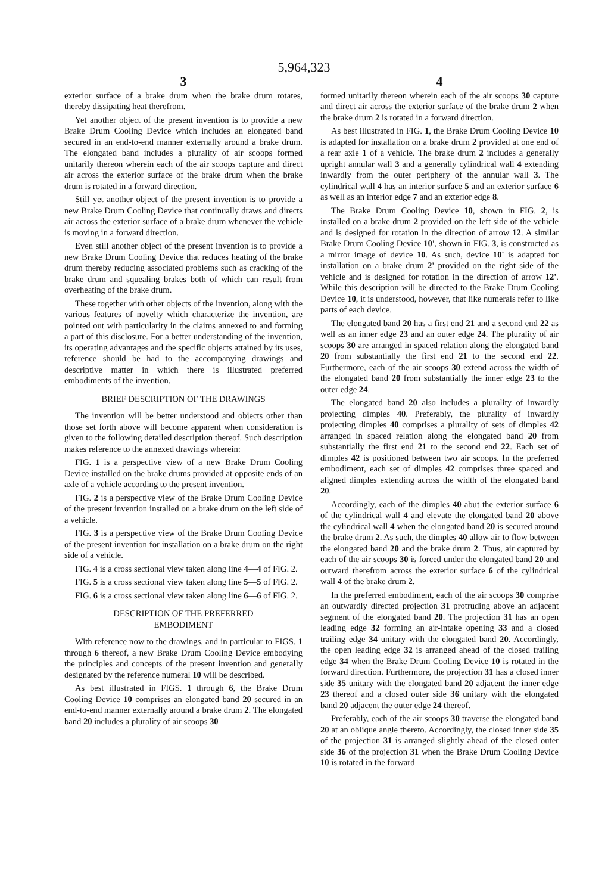5,964,323
3
exterior surface of a brake drum when the brake drum rotates, thereby dissipating heat therefrom.
Yet another object of the present invention is to provide a new Brake Drum Cooling Device which includes an elongated band secured in an end-to-end manner externally around a brake drum. The elongated band includes a plurality of air scoops formed unitarily thereon wherein each of the air scoops capture and direct air across the exterior surface of the brake drum when the brake drum is rotated in a forward direction.
Still yet another object of the present invention is to provide a new Brake Drum Cooling Device that continually draws and directs air across the exterior surface of a brake drum whenever the vehicle is moving in a forward direction.
Even still another object of the present invention is to provide a new Brake Drum Cooling Device that reduces heating of the brake drum thereby reducing associated problems such as cracking of the brake drum and squealing brakes both of which can result from overheating of the brake drum.
These together with other objects of the invention, along with the various features of novelty which characterize the invention, are pointed out with particularity in the claims annexed to and forming a part of this disclosure. For a better understanding of the invention, its operating advantages and the specific objects attained by its uses, reference should be had to the accompanying drawings and descriptive matter in which there is illustrated preferred embodiments of the invention.
BRIEF DESCRIPTION OF THE DRAWINGS
The invention will be better understood and objects other than those set forth above will become apparent when consideration is given to the following detailed description thereof. Such description makes reference to the annexed drawings wherein:
FIG. 1 is a perspective view of a new Brake Drum Cooling Device installed on the brake drums provided at opposite ends of an axle of a vehicle according to the present invention.
FIG. 2 is a perspective view of the Brake Drum Cooling Device of the present invention installed on a brake drum on the left side of a vehicle.
FIG. 3 is a perspective view of the Brake Drum Cooling Device of the present invention for installation on a brake drum on the right side of a vehicle.
FIG. 4 is a cross sectional view taken along line 4—4 of FIG. 2.
FIG. 5 is a cross sectional view taken along line 5—5 of FIG. 2.
FIG. 6 is a cross sectional view taken along line 6—6 of FIG. 2.
DESCRIPTION OF THE PREFERRED
EMBODIMENT
With reference now to the drawings, and in particular to FIGS. 1 through 6 thereof, a new Brake Drum Cooling Device embodying the principles and concepts of the present invention and generally designated by the reference numeral 10 will be described.
As best illustrated in FIGS. 1 through 6, the Brake Drum Cooling Device 10 comprises an elongated band 20 secured in an end-to-end manner externally around a brake drum 2. The elongated band 20 includes a plurality of air scoops 30
4
formed unitarily thereon wherein each of the air scoops 30 capture and direct air across the exterior surface of the brake drum 2 when the brake drum 2 is rotated in a forward direction.
As best illustrated in FIG. 1, the Brake Drum Cooling Device 10 is adapted for installation on a brake drum 2 provided at one end of a rear axle 1 of a vehicle. The brake drum 2 includes a generally upright annular wall 3 and a generally cylindrical wall 4 extending inwardly from the outer periphery of the annular wall 3. The cylindrical wall 4 has an interior surface 5 and an exterior surface 6 as well as an interior edge 7 and an exterior edge 8.
The Brake Drum Cooling Device 10, shown in FIG. 2, is installed on a brake drum 2 provided on the left side of the vehicle and is designed for rotation in the direction of arrow 12. A similar Brake Drum Cooling Device 10', shown in FIG. 3, is constructed as a mirror image of device 10. As such, device 10' is adapted for installation on a brake drum 2' provided on the right side of the vehicle and is designed for rotation in the direction of arrow 12'. While this description will be directed to the Brake Drum Cooling Device 10, it is understood, however, that like numerals refer to like parts of each device.
The elongated band 20 has a first end 21 and a second end 22 as well as an inner edge 23 and an outer edge 24. The plurality of air scoops 30 are arranged in spaced relation along the elongated band 20 from substantially the first end 21 to the second end 22. Furthermore, each of the air scoops 30 extend across the width of the elongated band 20 from substantially the inner edge 23 to the outer edge 24.
The elongated band 20 also includes a plurality of inwardly projecting dimples 40. Preferably, the plurality of inwardly projecting dimples 40 comprises a plurality of sets of dimples 42 arranged in spaced relation along the elongated band 20 from substantially the first end 21 to the second end 22. Each set of dimples 42 is positioned between two air scoops. In the preferred embodiment, each set of dimples 42 comprises three spaced and aligned dimples extending across the width of the elongated band 20.
Accordingly, each of the dimples 40 abut the exterior surface 6 of the cylindrical wall 4 and elevate the elongated band 20 above the cylindrical wall 4 when the elongated band 20 is secured around the brake drum 2. As such, the dimples 40 allow air to flow between the elongated band 20 and the brake drum 2. Thus, air captured by each of the air scoops 30 is forced under the elongated band 20 and outward therefrom across the exterior surface 6 of the cylindrical wall 4 of the brake drum 2.
In the preferred embodiment, each of the air scoops 30 comprise an outwardly directed projection 31 protruding above an adjacent segment of the elongated band 20. The projection 31 has an open leading edge 32 forming an air-intake opening 33 and a closed trailing edge 34 unitary with the elongated band 20. Accordingly, the open leading edge 32 is arranged ahead of the closed trailing edge 34 when the Brake Drum Cooling Device 10 is rotated in the forward direction. Furthermore, the projection 31 has a closed inner side 35 unitary with the elongated band 20 adjacent the inner edge 23 thereof and a closed outer side 36 unitary with the elongated band 20 adjacent the outer edge 24 thereof.
Preferably, each of the air scoops 30 traverse the elongated band 20 at an oblique angle thereto. Accordingly, the closed inner side 35 of the projection 31 is arranged slightly ahead of the closed outer side 36 of the projection 31 when the Brake Drum Cooling Device 10 is rotated in the forward